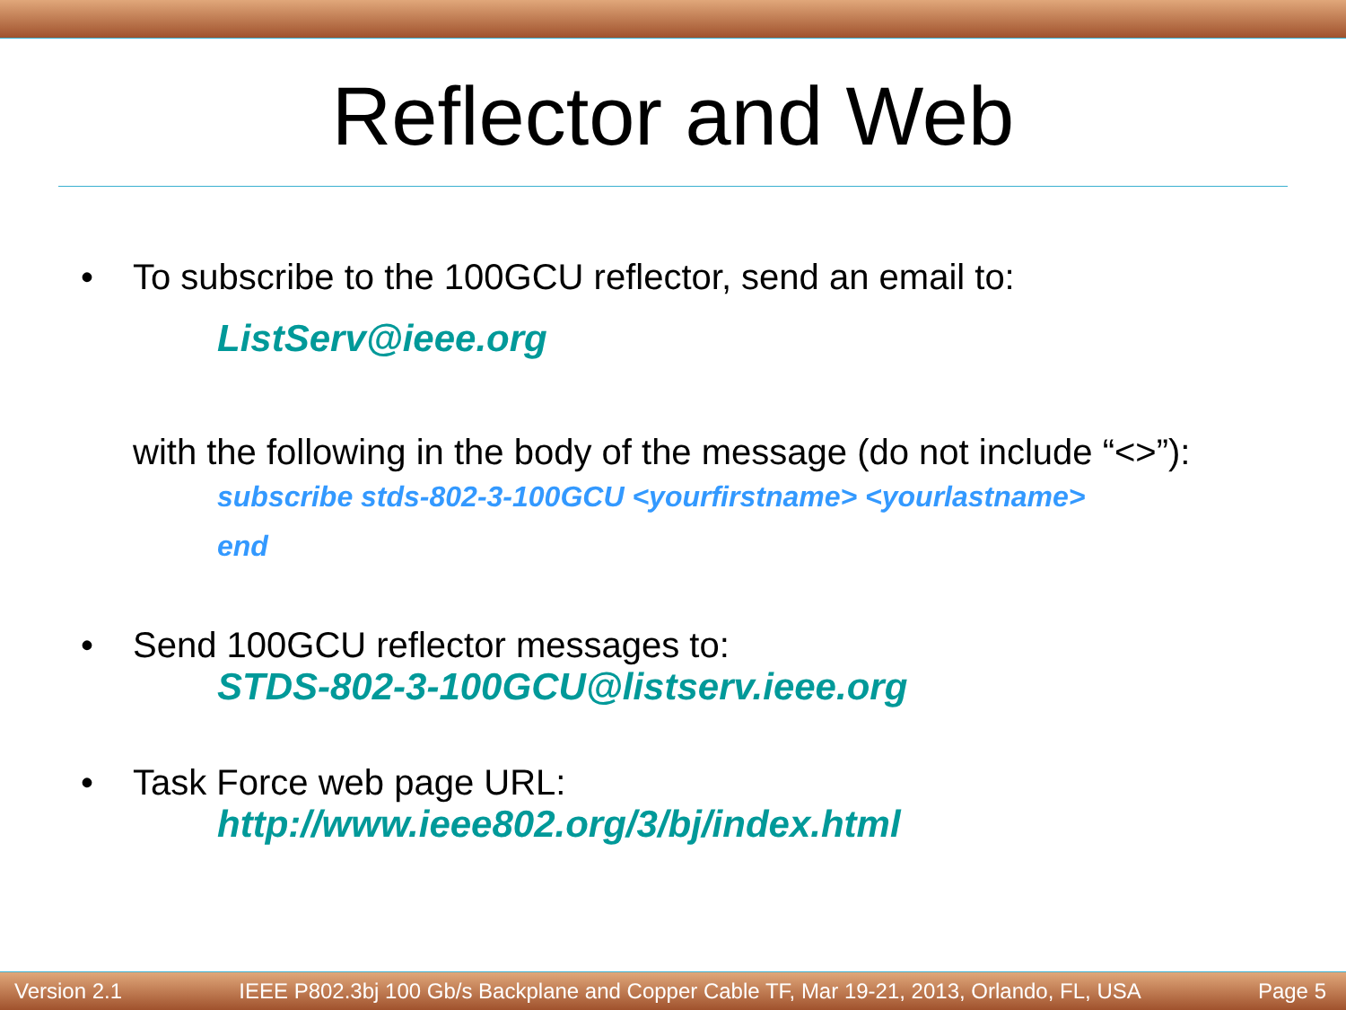Reflector and Web
• To subscribe to the 100GCU reflector, send an email to:
ListServ@ieee.org
with the following in the body of the message (do not include “<>”):
subscribe stds-802-3-100GCU <yourfirstname> <yourlastname>
end
• Send 100GCU reflector messages to:
STDS-802-3-100GCU@listserv.ieee.org
• Task Force web page URL:
http://www.ieee802.org/3/bj/index.html
Version 2.1 IEEE P802.3bj 100 Gb/s Backplane and Copper Cable TF, Mar 19-21, 2013, Orlando, FL, USA Page 5